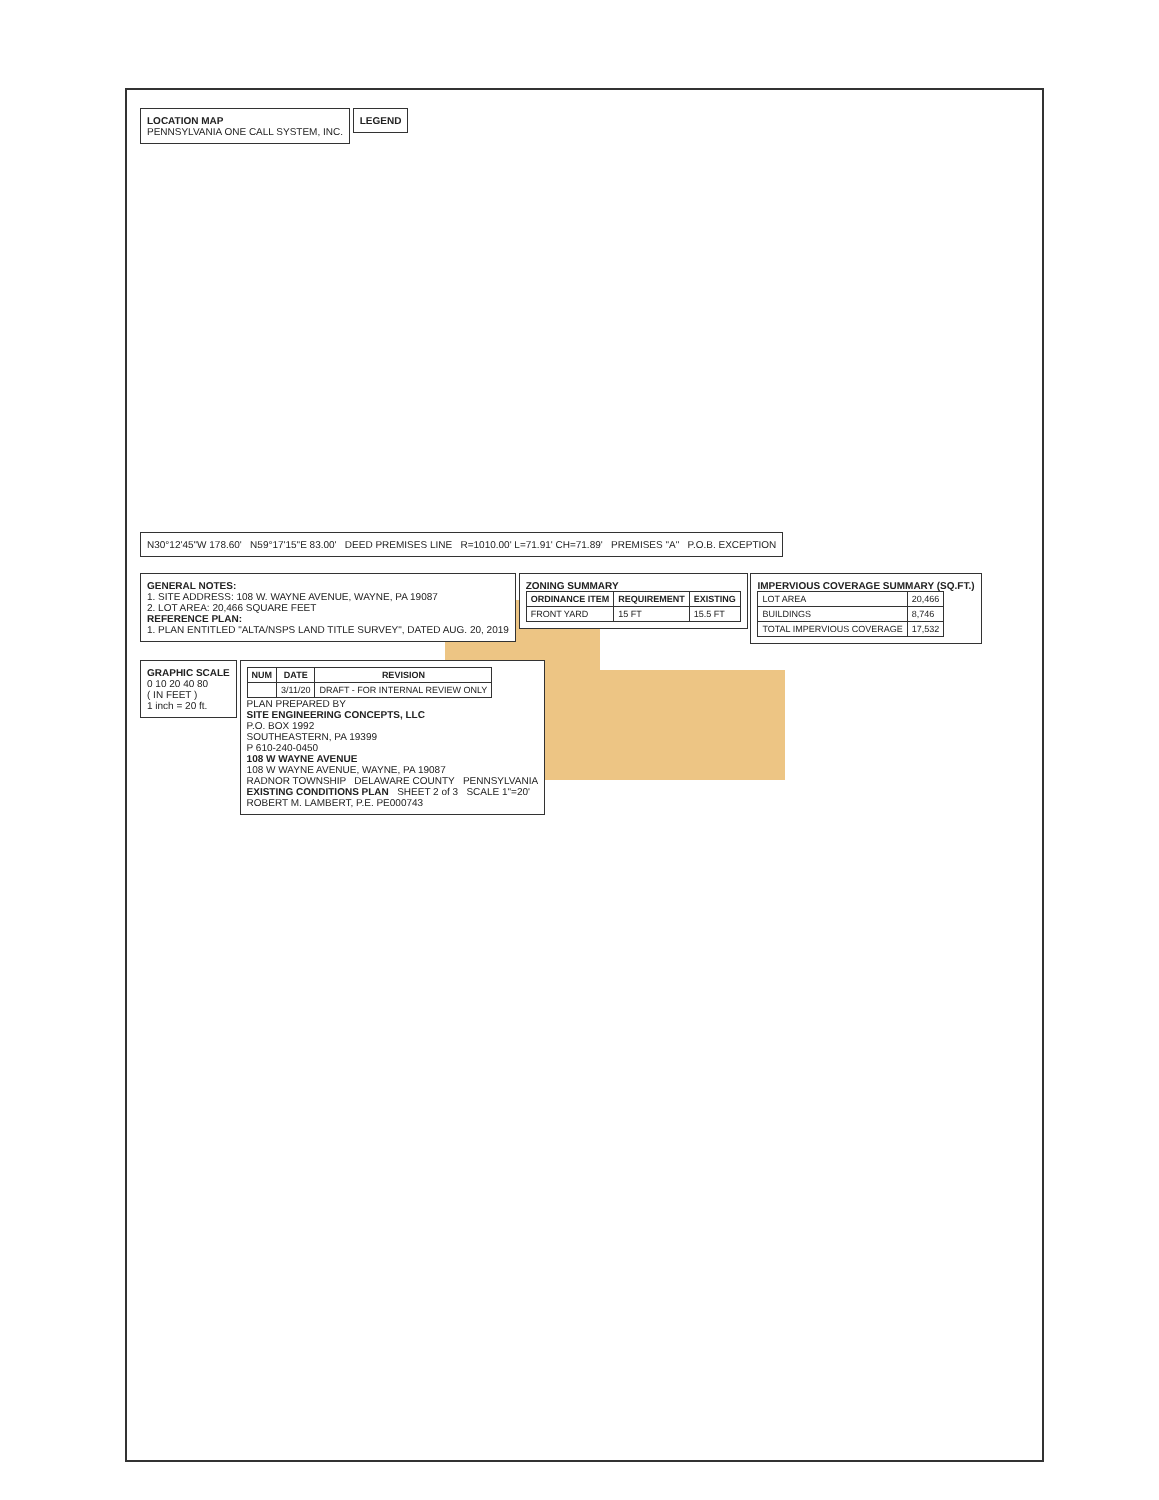LOCATION MAP
PENNSYLVANIA ONE CALL SYSTEM, INC.
LEGEND
N30°12'45"W 178.60' N59°17'15"E 83.00' DEED PREMISES LINE R=1010.00' L=71.91' CH=71.89' PREMISES "A" P.O.B. EXCEPTION
GENERAL NOTES:
1. SITE ADDRESS: 108 W. WAYNE AVENUE, WAYNE, PA 19087
2. LOT AREA: 20,466 SQUARE FEET
REFERENCE PLAN:
1. PLAN ENTITLED "ALTA/NSPS LAND TITLE SURVEY", DATED AUG. 20, 2019
ZONING SUMMARY
| ORDINANCE ITEM | REQUIREMENT | EXISTING |
| --- | --- | --- |
| FRONT YARD | 15 FT | 15.5 FT |
IMPERVIOUS COVERAGE SUMMARY (SQ.FT.)
| LOT AREA | 20,466 |
| BUILDINGS | 8,746 |
| TOTAL IMPERVIOUS COVERAGE | 17,532 |
GRAPHIC SCALE
0 10 20 40 80
( IN FEET )
1 inch = 20 ft.
| NUM | DATE | REVISION |
| --- | --- | --- |
| | 3/11/20 | DRAFT - FOR INTERNAL REVIEW ONLY |
PLAN PREPARED BY
SITE ENGINEERING CONCEPTS, LLC
P.O. BOX 1992
SOUTHEASTERN, PA 19399
P 610-240-0450
108 W WAYNE AVENUE
108 W WAYNE AVENUE, WAYNE, PA 19087
RADNOR TOWNSHIP DELAWARE COUNTY PENNSYLVANIA
EXISTING CONDITIONS PLAN SHEET 2 of 3 SCALE 1"=20'
ROBERT M. LAMBERT, P.E. PE000743